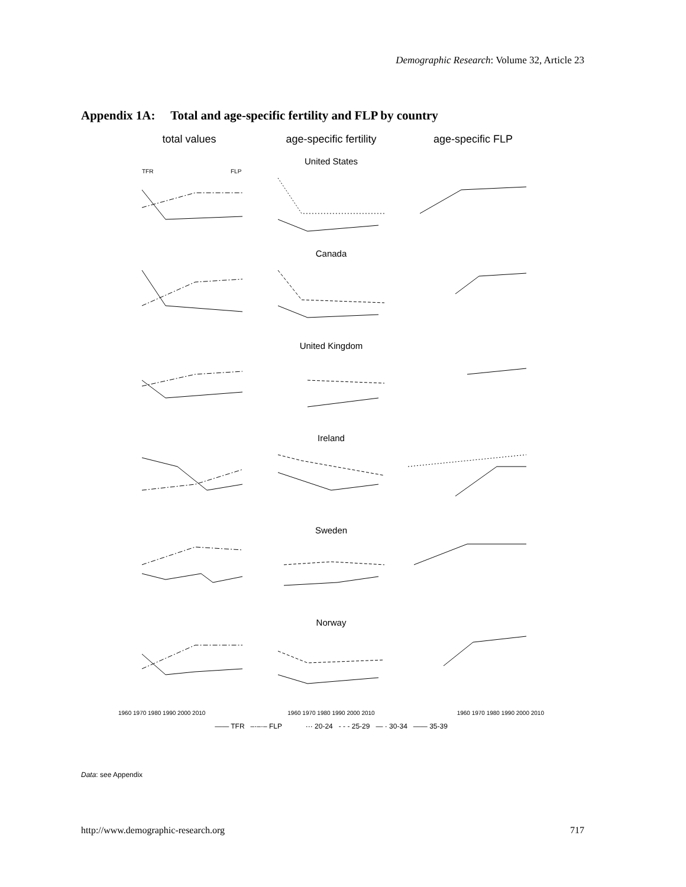Demographic Research: Volume 32, Article 23
Appendix 1A: Total and age-specific fertility and FLP by country
total values age-specific fertility age-specific FLP
United States
TFR
FLP
Canada
United Kingdom
Ireland
Sweden
Norway
1960 1970 1980 1990 2000 2010 1960 1970 1980 1990 2000 2010 1960 1970 1980 1990 2000 2010
—— TFR –·–·– FLP ··· 20-24 - - - 25-29 — · 30-34 —— 35-39
Data: see Appendix
http://www.demographic-research.org 717